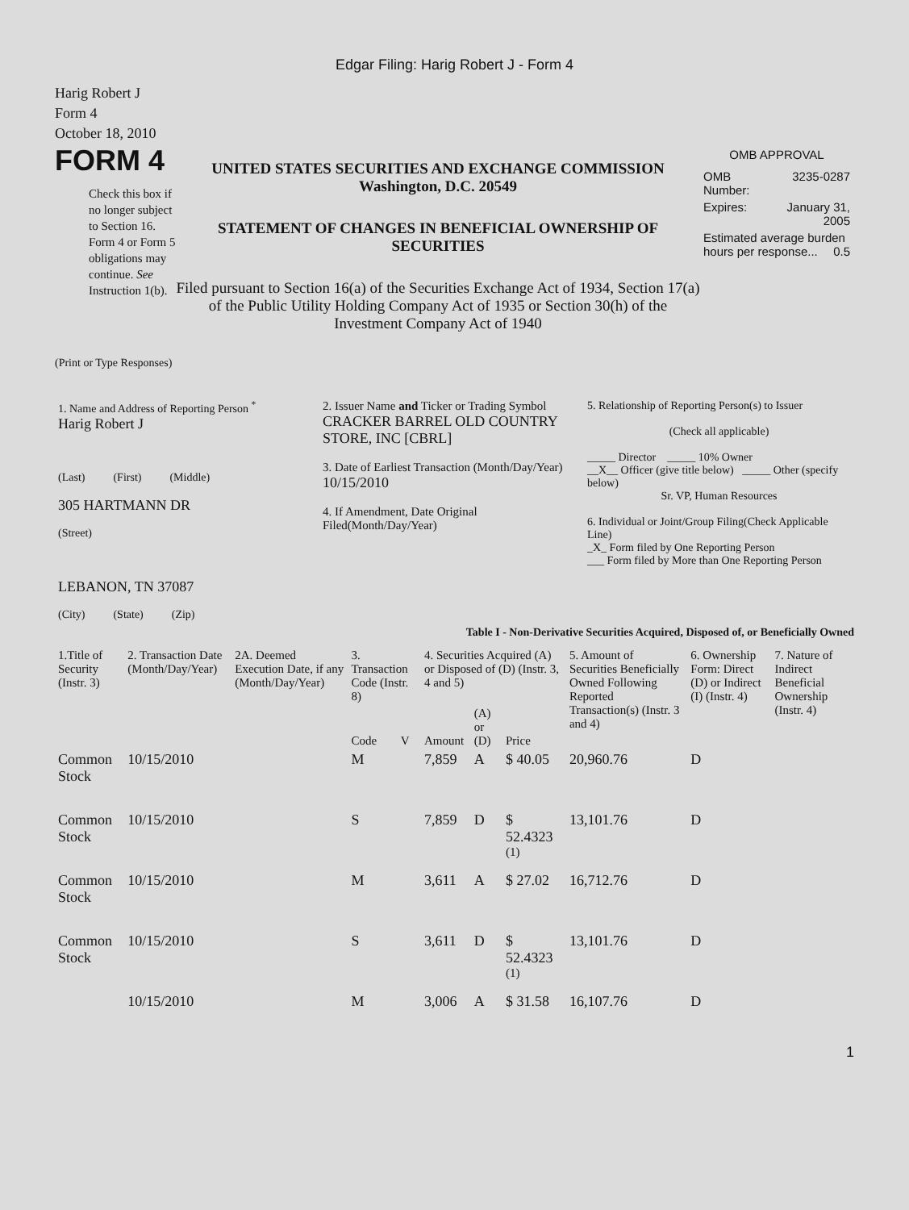Edgar Filing: Harig Robert J - Form 4
Harig Robert J
Form 4
October 18, 2010
FORM 4
Check this box if no longer subject to Section 16. Form 4 or Form 5 obligations may continue. See Instruction 1(b).
UNITED STATES SECURITIES AND EXCHANGE COMMISSION
Washington, D.C. 20549
STATEMENT OF CHANGES IN BENEFICIAL OWNERSHIP OF SECURITIES
Filed pursuant to Section 16(a) of the Securities Exchange Act of 1934, Section 17(a) of the Public Utility Holding Company Act of 1935 or Section 30(h) of the Investment Company Act of 1940
OMB APPROVAL
| OMB Number: | 3235-0287 |
| Expires: | January 31, 2005 |
| Estimated average burden hours per response... 0.5 | |
(Print or Type Responses)
| 1. Name and Address of Reporting Person <sup>*</sup> Harig Robert J (Last) (First) (Middle) 305 HARTMANN DR (Street) LEBANON, TN 37087 (City) (State) (Zip) | 2. Issuer Name and Ticker or Trading Symbol CRACKER BARREL OLD COUNTRY STORE, INC [CBRL] 3. Date of Earliest Transaction (Month/Day/Year) 10/15/2010 4. If Amendment, Date Original Filed(Month/Day/Year) | 5. Relationship of Reporting Person(s) to Issuer (Check all applicable) _____ Director _____ 10% Owner __X__ Officer (give title below) _____ Other (specify below) Sr. VP, Human Resources 6. Individual or Joint/Group Filing(Check Applicable Line) _X_ Form filed by One Reporting Person ___ Form filed by More than One Reporting Person |
Table I - Non-Derivative Securities Acquired, Disposed of, or Beneficially Owned
| 1.Title of Security (Instr. 3) | 2. Transaction Date (Month/Day/Year) | 2A. Deemed Execution Date, if any (Month/Day/Year) | 3. Transaction Code (Instr. 8) | | 4. Securities Acquired (A) or Disposed of (D) (Instr. 3, 4 and 5) | | | 5. Amount of Securities Beneficially Owned Following Reported Transaction(s) (Instr. 3 and 4) | 6. Ownership Form: Direct (D) or Indirect (I) (Instr. 4) | 7. Nature of Indirect Beneficial Ownership (Instr. 4) |
| --- | --- | --- | --- | --- | --- | --- | --- | --- | --- | --- |
| | | | Code | V | Amount | (A) or (D) | Price | | | |
| Common Stock | 10/15/2010 | | M | | 7,859 | A | $ 40.05 | 20,960.76 | D | |
| Common Stock | 10/15/2010 | | S | | 7,859 | D | $ 52.4323 <sup>(1)</sup> | 13,101.76 | D | |
| Common Stock | 10/15/2010 | | M | | 3,611 | A | $ 27.02 | 16,712.76 | D | |
| Common Stock | 10/15/2010 | | S | | 3,611 | D | $ 52.4323 <sup>(1)</sup> | 13,101.76 | D | |
| | 10/15/2010 | | M | | 3,006 | A | $ 31.58 | 16,107.76 | D | |
1